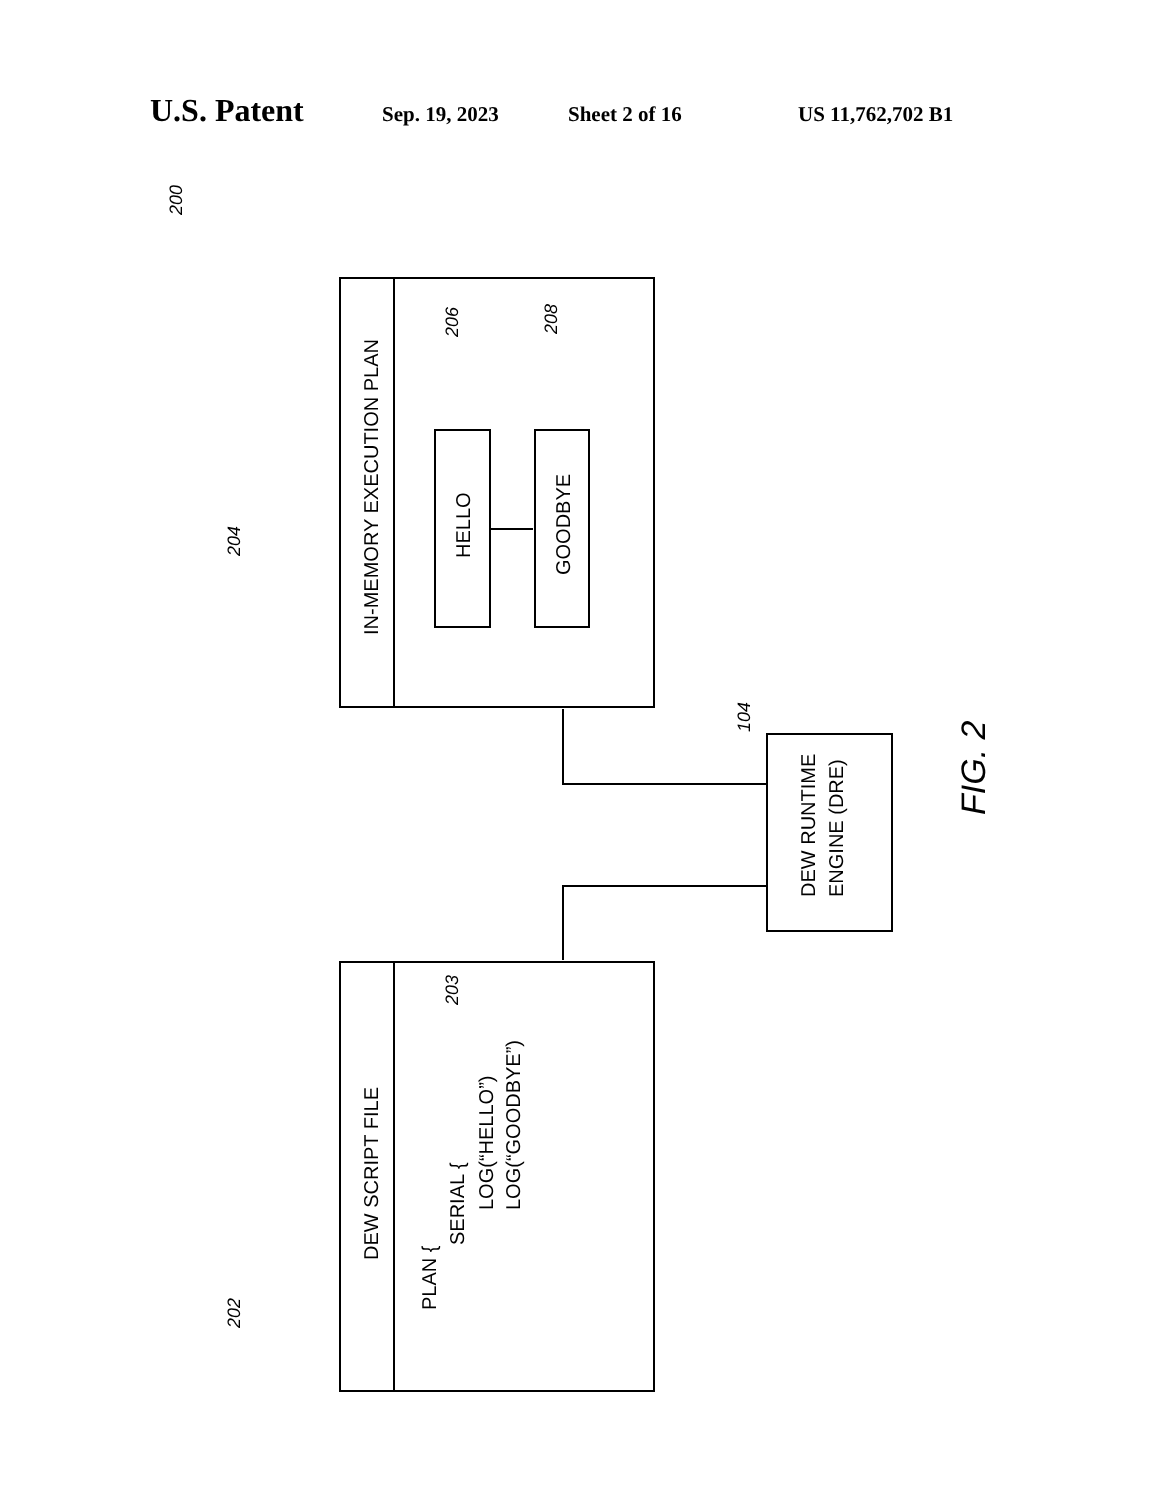U.S. Patent Sep. 19, 2023 Sheet 2 of 16 US 11,762,702 B1
IN-MEMORY EXECUTION PLAN
HELLO
GOODBYE
DEW SCRIPT FILE
PLAN {
SERIAL {
LOG(“HELLO”)
LOG(“GOODBYE”)
DEW RUNTIME
ENGINE (DRE)
FIG. 2
200
204
202
206
208
203
104